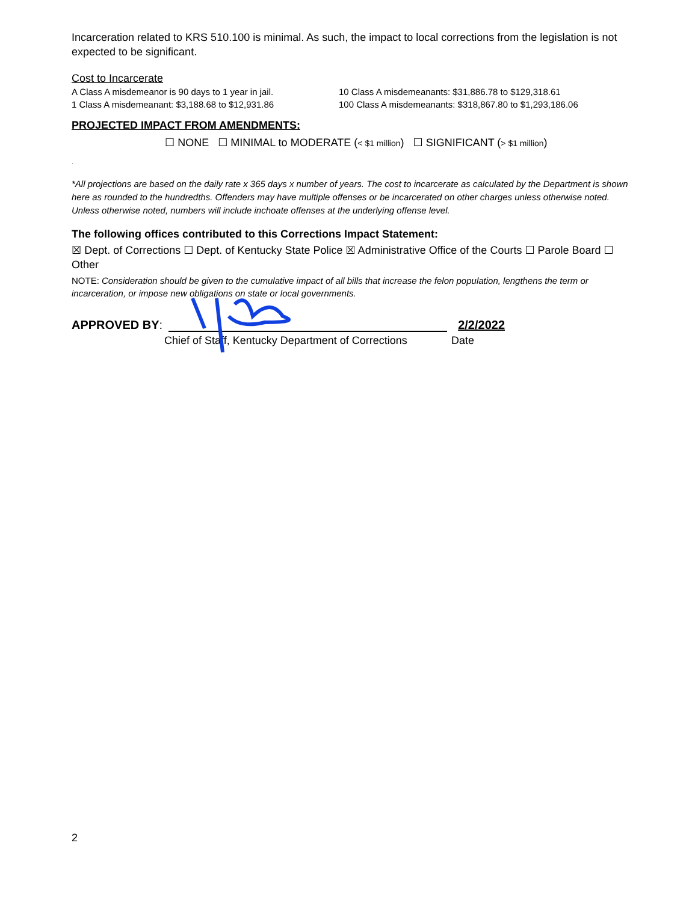Incarceration related to KRS 510.100 is minimal. As such, the impact to local corrections from the legislation is not expected to be significant.
Cost to Incarcerate
A Class A misdemeanor is 90 days to 1 year in jail.
1 Class A misdemeanant: $3,188.68 to $12,931.86
10 Class A misdemeanants: $31,886.78 to $129,318.61
100 Class A misdemeanants: $318,867.80 to $1,293,186.06
PROJECTED IMPACT FROM AMENDMENTS:
☐ NONE ☐ MINIMAL to MODERATE (< $1 million) ☐ SIGNIFICANT (> $1 million)
.
*All projections are based on the daily rate x 365 days x number of years. The cost to incarcerate as calculated by the Department is shown here as rounded to the hundredths. Offenders may have multiple offenses or be incarcerated on other charges unless otherwise noted. Unless otherwise noted, numbers will include inchoate offenses at the underlying offense level.
The following offices contributed to this Corrections Impact Statement:
☒ Dept. of Corrections ☐ Dept. of Kentucky State Police ☒ Administrative Office of the Courts ☐ Parole Board ☐ Other
NOTE: Consideration should be given to the cumulative impact of all bills that increase the felon population, lengthens the term or incarceration, or impose new obligations on state or local governments.
APPROVED BY:
2/2/2022
Chief of Staff, Kentucky Department of Corrections Date
2